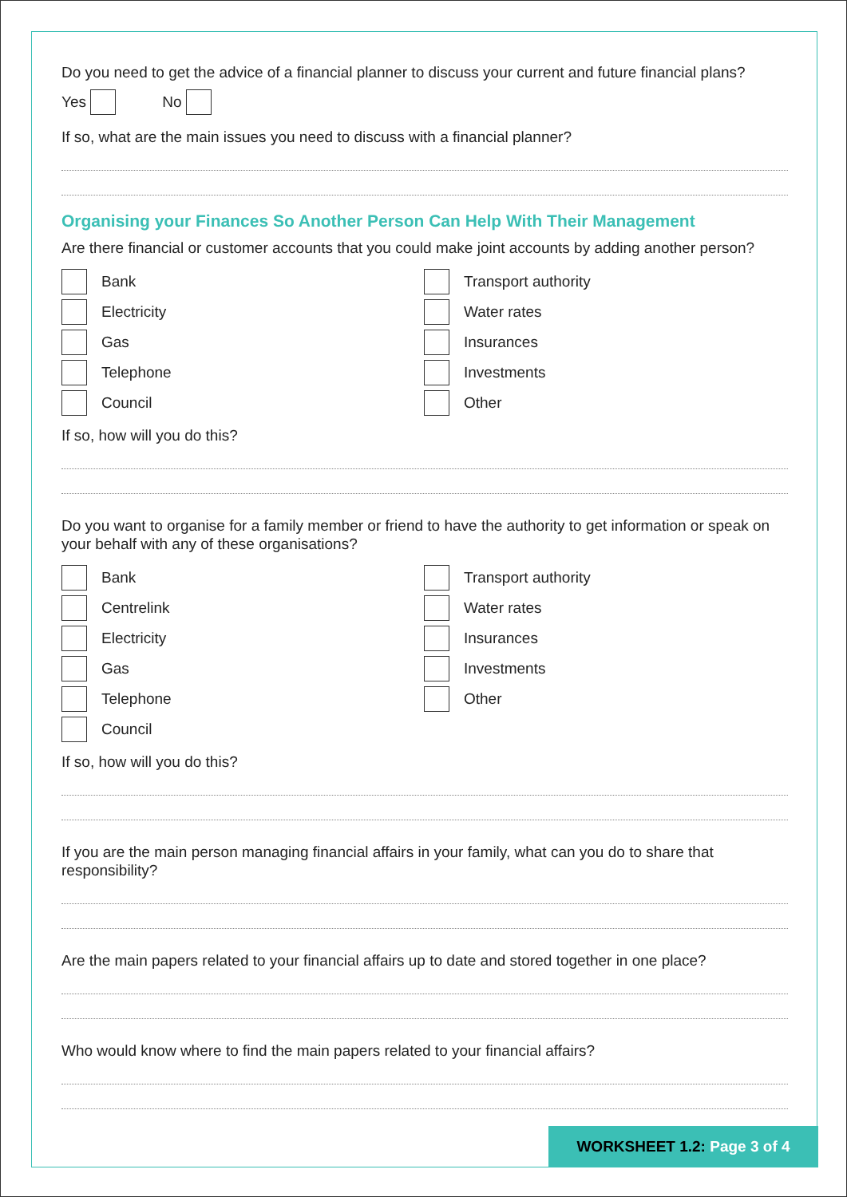WORKSHEET 1.2: Page 3 of 4
Do you need to get the advice of a financial planner to discuss your current and future financial plans?
Yes No
If so, what are the main issues you need to discuss with a financial planner?
Organising your Finances So Another Person Can Help With Their Management
Are there financial or customer accounts that you could make joint accounts by adding another person?
Bank
Electricity
Gas
Telephone
Council
Transport authority
Water rates
Insurances
Investments
Other
If so, how will you do this?
Do you want to organise for a family member or friend to have the authority to get information or speak on your behalf with any of these organisations?
Bank
Centrelink
Electricity
Gas
Telephone
Council
Transport authority
Water rates
Insurances
Investments
Other
If so, how will you do this?
If you are the main person managing financial affairs in your family, what can you do to share that responsibility?
Are the main papers related to your financial affairs up to date and stored together in one place?
Who would know where to find the main papers related to your financial affairs?